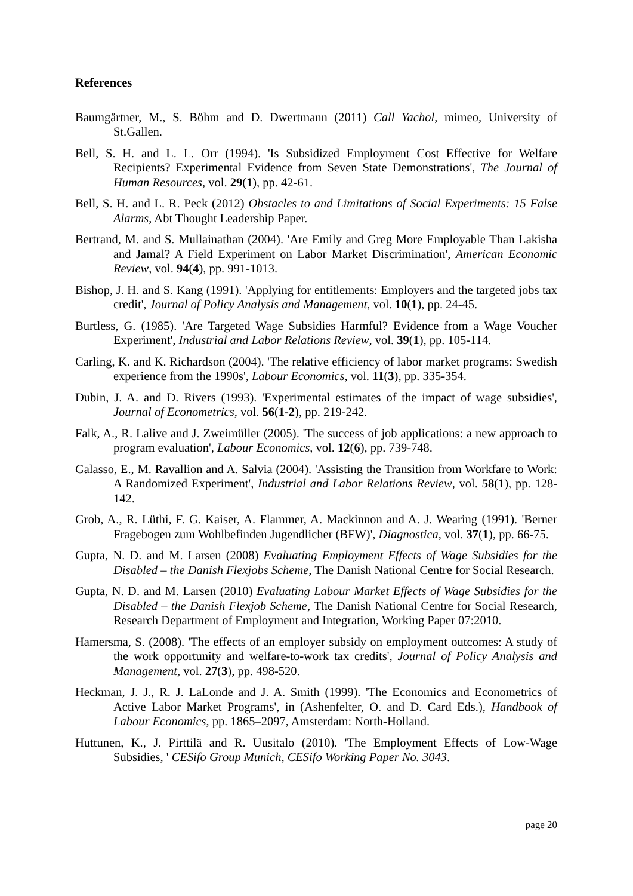References
Baumgärtner, M., S. Böhm and D. Dwertmann (2011) Call Yachol, mimeo, University of St.Gallen.
Bell, S. H. and L. L. Orr (1994). 'Is Subsidized Employment Cost Effective for Welfare Recipients? Experimental Evidence from Seven State Demonstrations', The Journal of Human Resources, vol. 29(1), pp. 42-61.
Bell, S. H. and L. R. Peck (2012) Obstacles to and Limitations of Social Experiments: 15 False Alarms, Abt Thought Leadership Paper.
Bertrand, M. and S. Mullainathan (2004). 'Are Emily and Greg More Employable Than Lakisha and Jamal? A Field Experiment on Labor Market Discrimination', American Economic Review, vol. 94(4), pp. 991-1013.
Bishop, J. H. and S. Kang (1991). 'Applying for entitlements: Employers and the targeted jobs tax credit', Journal of Policy Analysis and Management, vol. 10(1), pp. 24-45.
Burtless, G. (1985). 'Are Targeted Wage Subsidies Harmful? Evidence from a Wage Voucher Experiment', Industrial and Labor Relations Review, vol. 39(1), pp. 105-114.
Carling, K. and K. Richardson (2004). 'The relative efficiency of labor market programs: Swedish experience from the 1990s', Labour Economics, vol. 11(3), pp. 335-354.
Dubin, J. A. and D. Rivers (1993). 'Experimental estimates of the impact of wage subsidies', Journal of Econometrics, vol. 56(1-2), pp. 219-242.
Falk, A., R. Lalive and J. Zweimüller (2005). 'The success of job applications: a new approach to program evaluation', Labour Economics, vol. 12(6), pp. 739-748.
Galasso, E., M. Ravallion and A. Salvia (2004). 'Assisting the Transition from Workfare to Work: A Randomized Experiment', Industrial and Labor Relations Review, vol. 58(1), pp. 128-142.
Grob, A., R. Lüthi, F. G. Kaiser, A. Flammer, A. Mackinnon and A. J. Wearing (1991). 'Berner Fragebogen zum Wohlbefinden Jugendlicher (BFW)', Diagnostica, vol. 37(1), pp. 66-75.
Gupta, N. D. and M. Larsen (2008) Evaluating Employment Effects of Wage Subsidies for the Disabled – the Danish Flexjobs Scheme, The Danish National Centre for Social Research.
Gupta, N. D. and M. Larsen (2010) Evaluating Labour Market Effects of Wage Subsidies for the Disabled – the Danish Flexjob Scheme, The Danish National Centre for Social Research, Research Department of Employment and Integration, Working Paper 07:2010.
Hamersma, S. (2008). 'The effects of an employer subsidy on employment outcomes: A study of the work opportunity and welfare-to-work tax credits', Journal of Policy Analysis and Management, vol. 27(3), pp. 498-520.
Heckman, J. J., R. J. LaLonde and J. A. Smith (1999). 'The Economics and Econometrics of Active Labor Market Programs', in (Ashenfelter, O. and D. Card Eds.), Handbook of Labour Economics, pp. 1865–2097, Amsterdam: North-Holland.
Huttunen, K., J. Pirttilä and R. Uusitalo (2010). 'The Employment Effects of Low-Wage Subsidies, ' CESifo Group Munich, CESifo Working Paper No. 3043.
page 20